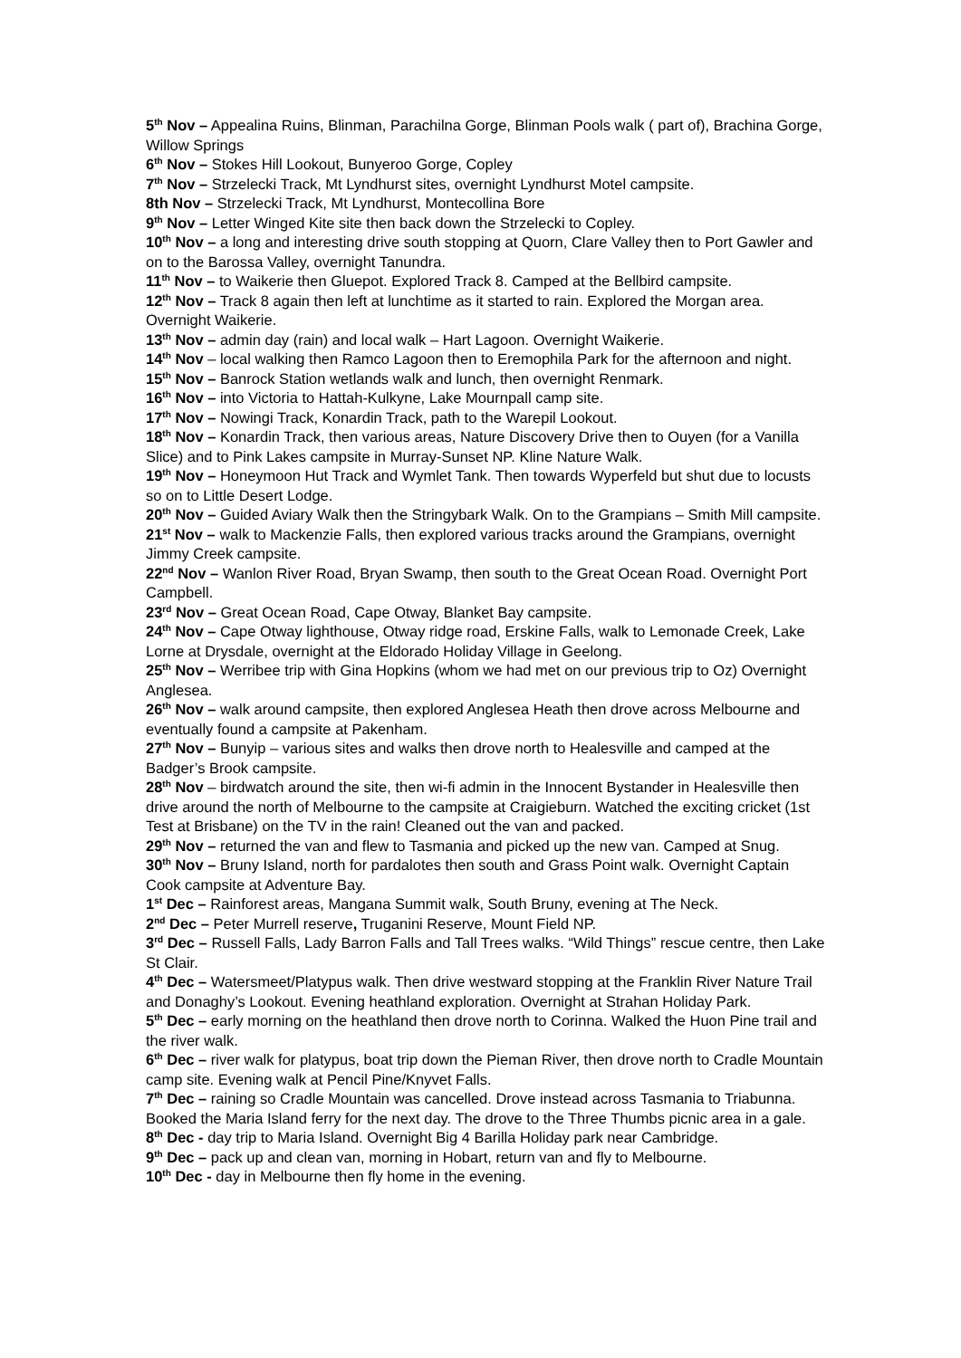5<sup>th</sup> Nov – Appealina Ruins, Blinman, Parachilna Gorge, Blinman Pools walk ( part of), Brachina Gorge, Willow Springs
6<sup>th</sup> Nov – Stokes Hill Lookout, Bunyeroo Gorge, Copley
7<sup>th</sup> Nov – Strzelecki Track, Mt Lyndhurst sites, overnight Lyndhurst Motel campsite.
8th Nov – Strzelecki Track, Mt Lyndhurst, Montecollina Bore
9<sup>th</sup> Nov – Letter Winged Kite site then back down the Strzelecki to Copley.
10<sup>th</sup> Nov – a long and interesting drive south stopping at Quorn, Clare Valley then to Port Gawler and on to the Barossa Valley, overnight Tanundra.
11<sup>th</sup> Nov – to Waikerie then Gluepot. Explored Track 8. Camped at the Bellbird campsite.
12<sup>th</sup> Nov – Track 8 again then left at lunchtime as it started to rain. Explored the Morgan area. Overnight Waikerie.
13<sup>th</sup> Nov – admin day (rain) and local walk – Hart Lagoon. Overnight Waikerie.
14<sup>th</sup> Nov – local walking then Ramco Lagoon then to Eremophila Park for the afternoon and night.
15<sup>th</sup> Nov – Banrock Station wetlands walk and lunch, then overnight Renmark.
16<sup>th</sup> Nov – into Victoria to Hattah-Kulkyne, Lake Mournpall camp site.
17<sup>th</sup> Nov – Nowingi Track, Konardin Track, path to the Warepil Lookout.
18<sup>th</sup> Nov – Konardin Track, then various areas, Nature Discovery Drive then to Ouyen (for a Vanilla Slice) and to Pink Lakes campsite in Murray-Sunset NP. Kline Nature Walk.
19<sup>th</sup> Nov – Honeymoon Hut Track and Wymlet Tank. Then towards Wyperfeld but shut due to locusts so on to Little Desert Lodge.
20<sup>th</sup> Nov – Guided Aviary Walk then the Stringybark Walk. On to the Grampians – Smith Mill campsite.
21<sup>st</sup> Nov – walk to Mackenzie Falls, then explored various tracks around the Grampians, overnight Jimmy Creek campsite.
22<sup>nd</sup> Nov – Wanlon River Road, Bryan Swamp, then south to the Great Ocean Road. Overnight Port Campbell.
23<sup>rd</sup> Nov – Great Ocean Road, Cape Otway, Blanket Bay campsite.
24<sup>th</sup> Nov – Cape Otway lighthouse, Otway ridge road, Erskine Falls, walk to Lemonade Creek, Lake Lorne at Drysdale, overnight at the Eldorado Holiday Village in Geelong.
25<sup>th</sup> Nov – Werribee trip with Gina Hopkins (whom we had met on our previous trip to Oz) Overnight Anglesea.
26<sup>th</sup> Nov – walk around campsite, then explored Anglesea Heath then drove across Melbourne and eventually found a campsite at Pakenham.
27<sup>th</sup> Nov – Bunyip – various sites and walks then drove north to Healesville and camped at the Badger’s Brook campsite.
28<sup>th</sup> Nov – birdwatch around the site, then wi-fi admin in the Innocent Bystander in Healesville then drive around the north of Melbourne to the campsite at Craigieburn. Watched the exciting cricket (1st Test at Brisbane) on the TV in the rain! Cleaned out the van and packed.
29<sup>th</sup> Nov – returned the van and flew to Tasmania and picked up the new van. Camped at Snug.
30<sup>th</sup> Nov – Bruny Island, north for pardalotes then south and Grass Point walk. Overnight Captain Cook campsite at Adventure Bay.
1<sup>st</sup> Dec – Rainforest areas, Mangana Summit walk, South Bruny, evening at The Neck.
2<sup>nd</sup> Dec – Peter Murrell reserve, Truganini Reserve, Mount Field NP.
3<sup>rd</sup> Dec – Russell Falls, Lady Barron Falls and Tall Trees walks. “Wild Things” rescue centre, then Lake St Clair.
4<sup>th</sup> Dec – Watersmeet/Platypus walk. Then drive westward stopping at the Franklin River Nature Trail and Donaghy’s Lookout. Evening heathland exploration. Overnight at Strahan Holiday Park.
5<sup>th</sup> Dec – early morning on the heathland then drove north to Corinna. Walked the Huon Pine trail and the river walk.
6<sup>th</sup> Dec – river walk for platypus, boat trip down the Pieman River, then drove north to Cradle Mountain camp site. Evening walk at Pencil Pine/Knyvet Falls.
7<sup>th</sup> Dec – raining so Cradle Mountain was cancelled. Drove instead across Tasmania to Triabunna. Booked the Maria Island ferry for the next day. The drove to the Three Thumbs picnic area in a gale.
8<sup>th</sup> Dec - day trip to Maria Island. Overnight Big 4 Barilla Holiday park near Cambridge.
9<sup>th</sup> Dec – pack up and clean van, morning in Hobart, return van and fly to Melbourne.
10<sup>th</sup> Dec - day in Melbourne then fly home in the evening.